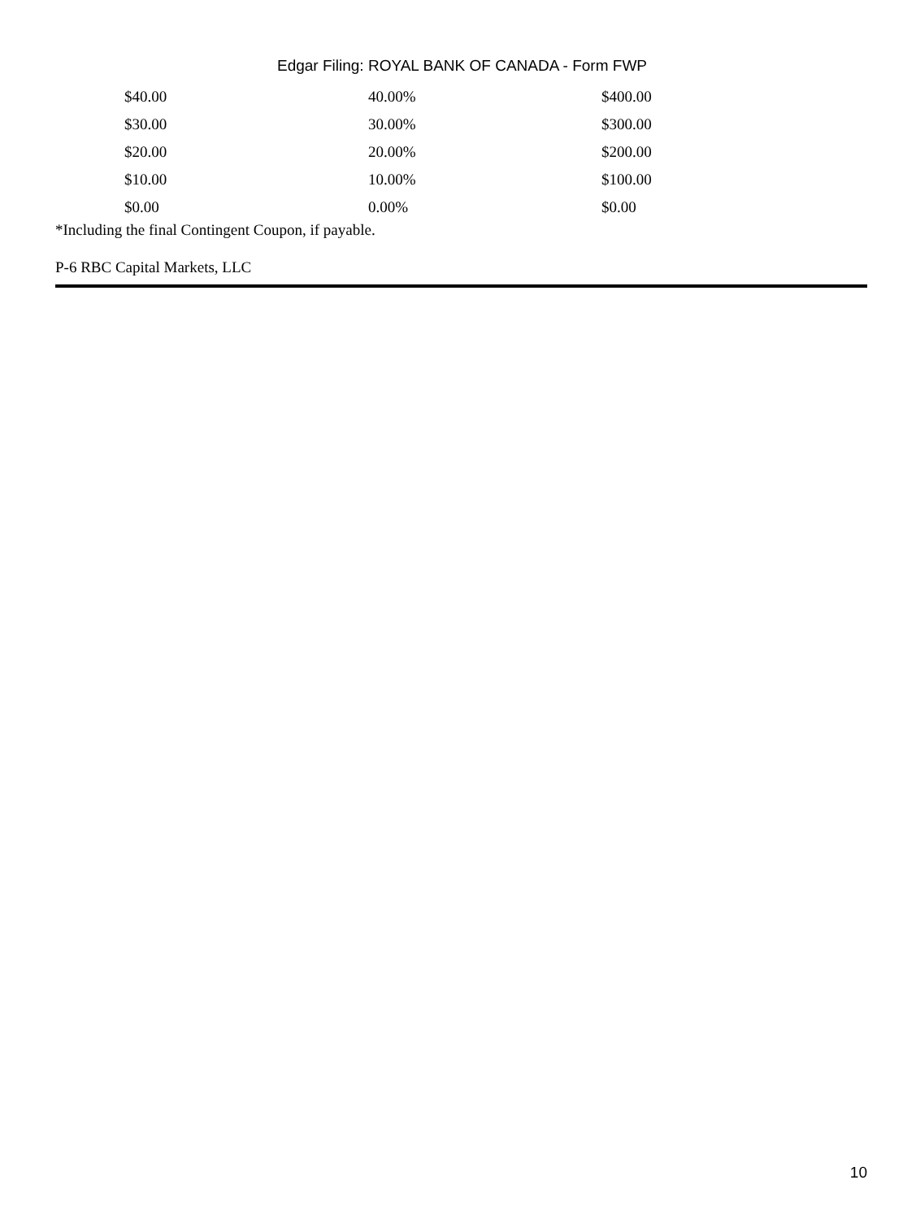Edgar Filing: ROYAL BANK OF CANADA - Form FWP
| $40.00 | 40.00% | $400.00 |
| $30.00 | 30.00% | $300.00 |
| $20.00 | 20.00% | $200.00 |
| $10.00 | 10.00% | $100.00 |
| $0.00 | 0.00% | $0.00 |
*Including the final Contingent Coupon, if payable.
P-6 RBC Capital Markets, LLC
10